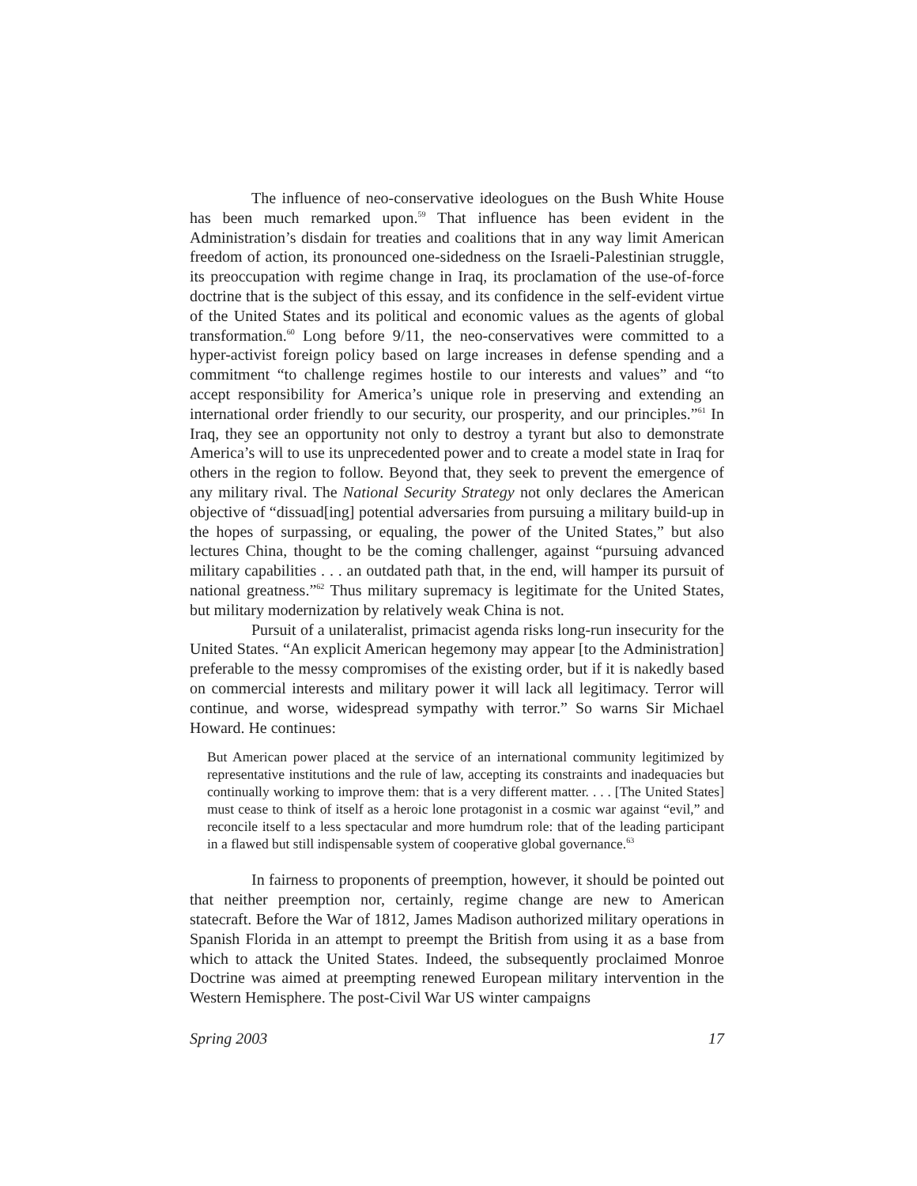The influence of neo-conservative ideologues on the Bush White House has been much remarked upon.<sup>59</sup> That influence has been evident in the Administration’s disdain for treaties and coalitions that in any way limit American freedom of action, its pronounced one-sidedness on the Israeli-Palestinian struggle, its preoccupation with regime change in Iraq, its proclamation of the use-of-force doctrine that is the subject of this essay, and its confidence in the self-evident virtue of the United States and its political and economic values as the agents of global transformation.<sup>60</sup> Long before 9/11, the neo-conservatives were committed to a hyper-activist foreign policy based on large increases in defense spending and a commitment “to challenge regimes hostile to our interests and values” and “to accept responsibility for America’s unique role in preserving and extending an international order friendly to our security, our prosperity, and our principles.”<sup>61</sup> In Iraq, they see an opportunity not only to destroy a tyrant but also to demonstrate America’s will to use its unprecedented power and to create a model state in Iraq for others in the region to follow. Beyond that, they seek to prevent the emergence of any military rival. The National Security Strategy not only declares the American objective of “dissuad[ing] potential adversaries from pursuing a military build-up in the hopes of surpassing, or equaling, the power of the United States,” but also lectures China, thought to be the coming challenger, against “pursuing advanced military capabilities . . . an outdated path that, in the end, will hamper its pursuit of national greatness.”<sup>62</sup> Thus military supremacy is legitimate for the United States, but military modernization by relatively weak China is not.
Pursuit of a unilateralist, primacist agenda risks long-run insecurity for the United States. “An explicit American hegemony may appear [to the Administration] preferable to the messy compromises of the existing order, but if it is nakedly based on commercial interests and military power it will lack all legitimacy. Terror will continue, and worse, widespread sympathy with terror.” So warns Sir Michael Howard. He continues:
But American power placed at the service of an international community legitimized by representative institutions and the rule of law, accepting its constraints and inadequacies but continually working to improve them: that is a very different matter. . . . [The United States] must cease to think of itself as a heroic lone protagonist in a cosmic war against “evil,” and reconcile itself to a less spectacular and more humdrum role: that of the leading participant in a flawed but still indispensable system of cooperative global governance.<sup>63</sup>
In fairness to proponents of preemption, however, it should be pointed out that neither preemption nor, certainly, regime change are new to American statecraft. Before the War of 1812, James Madison authorized military operations in Spanish Florida in an attempt to preempt the British from using it as a base from which to attack the United States. Indeed, the subsequently proclaimed Monroe Doctrine was aimed at preempting renewed European military intervention in the Western Hemisphere. The post-Civil War US winter campaigns
Spring 2003 17